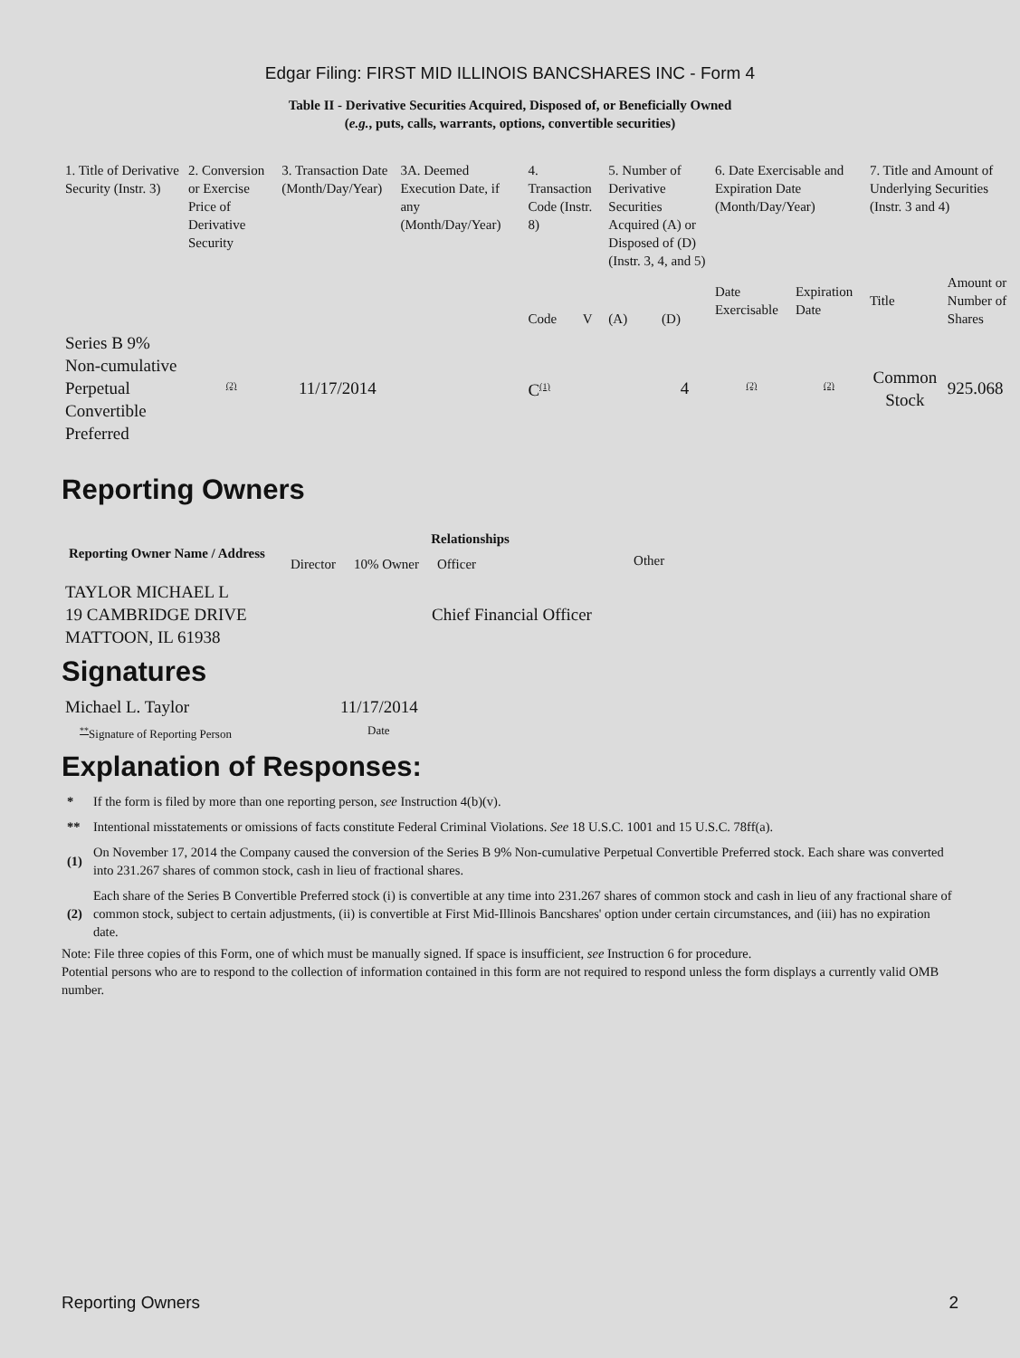Edgar Filing: FIRST MID ILLINOIS BANCSHARES INC - Form 4
Table II - Derivative Securities Acquired, Disposed of, or Beneficially Owned
(e.g., puts, calls, warrants, options, convertible securities)
| 1. Title of Derivative Security (Instr. 3) | 2. Conversion or Exercise Price of Derivative Security | 3. Transaction Date (Month/Day/Year) | 3A. Deemed Execution Date, if any (Month/Day/Year) | 4. Transaction Code (Instr. 8) | | 5. Number of Derivative Securities Acquired (A) or Disposed of (D) (Instr. 3, 4, and 5) | | 6. Date Exercisable and Expiration Date (Month/Day/Year) | | 7. Title and Amount of Underlying Securities (Instr. 3 and 4) | |
| | | | | Code | V | (A) | (D) | Date Exercisable | Expiration Date | Title | Amount or Number of Shares |
| Series B 9% Non-cumulative Perpetual Convertible Preferred | <sup>(2)</sup> | 11/17/2014 | | C<sup>(1)</sup> | | | 4 | <sup>(2)</sup> | <sup>(2)</sup> | Common Stock | 925.068 |
Reporting Owners
| Reporting Owner Name / Address | Relationships | | | |
| --- | --- | --- | --- | --- |
| | Director | 10% Owner | Officer | Other |
| TAYLOR MICHAEL L 19 CAMBRIDGE DRIVE MATTOON, IL 61938 | | | Chief Financial Officer | |
Signatures
| Michael L. Taylor | 11/17/2014 |
| <sup>**</sup> Signature of Reporting Person | Date |
Explanation of Responses:
| * | If the form is filed by more than one reporting person, see Instruction 4(b)(v). |
| ** | Intentional misstatements or omissions of facts constitute Federal Criminal Violations. See 18 U.S.C. 1001 and 15 U.S.C. 78ff(a). |
| (1) | On November 17, 2014 the Company caused the conversion of the Series B 9% Non-cumulative Perpetual Convertible Preferred stock. Each share was converted into 231.267 shares of common stock, cash in lieu of fractional shares. |
| (2) | Each share of the Series B Convertible Preferred stock (i) is convertible at any time into 231.267 shares of common stock and cash in lieu of any fractional share of common stock, subject to certain adjustments, (ii) is convertible at First Mid-Illinois Bancshares' option under certain circumstances, and (iii) has no expiration date. |
Note: File three copies of this Form, one of which must be manually signed. If space is insufficient, see Instruction 6 for procedure.
Potential persons who are to respond to the collection of information contained in this form are not required to respond unless the form displays a currently valid OMB number.
Reporting Owners 2